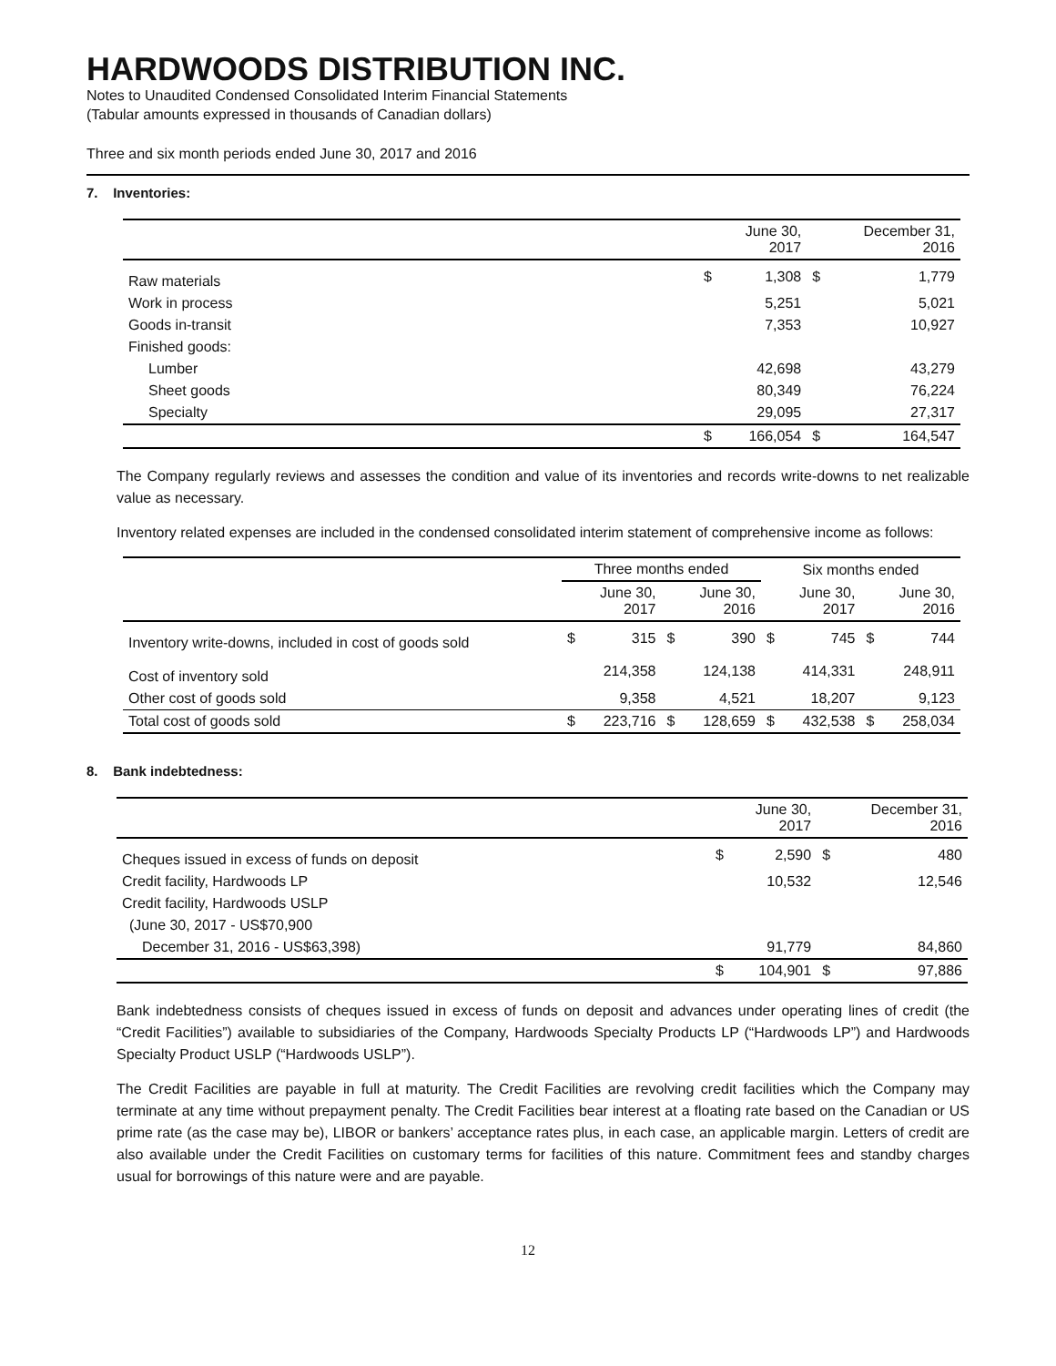HARDWOODS DISTRIBUTION INC.
Notes to Unaudited Condensed Consolidated Interim Financial Statements
(Tabular amounts expressed in thousands of Canadian dollars)
Three and six month periods ended June 30, 2017 and 2016
7. Inventories:
| | | June 30, 2017 | | December 31, 2016 |
| --- | --- | --- | --- | --- |
| Raw materials | $ | 1,308 | $ | 1,779 |
| Work in process | | 5,251 | | 5,021 |
| Goods in-transit | | 7,353 | | 10,927 |
| Finished goods: | | | | |
| Lumber | | 42,698 | | 43,279 |
| Sheet goods | | 80,349 | | 76,224 |
| Specialty | | 29,095 | | 27,317 |
| | $ | 166,054 | $ | 164,547 |
The Company regularly reviews and assesses the condition and value of its inventories and records write-downs to net realizable value as necessary.
Inventory related expenses are included in the condensed consolidated interim statement of comprehensive income as follows:
| | Three months ended | | | | Six months ended | | | |
| --- | --- | --- | --- | --- | --- | --- | --- | --- |
| | | June 30, 2017 | | June 30, 2016 | | June 30, 2017 | | June 30, 2016 |
| Inventory write-downs, included in cost of goods sold | $ | 315 | $ | 390 | $ | 745 | $ | 744 |
| Cost of inventory sold | | 214,358 | | 124,138 | | 414,331 | | 248,911 |
| Other cost of goods sold | | 9,358 | | 4,521 | | 18,207 | | 9,123 |
| Total cost of goods sold | $ | 223,716 | $ | 128,659 | $ | 432,538 | $ | 258,034 |
8. Bank indebtedness:
| | | June 30, 2017 | | December 31, 2016 |
| --- | --- | --- | --- | --- |
| Cheques issued in excess of funds on deposit | $ | 2,590 | $ | 480 |
| Credit facility, Hardwoods LP | | 10,532 | | 12,546 |
| Credit facility, Hardwoods USLP | | | | |
| (June 30, 2017 - US$70,900 | | | | |
| December 31, 2016 - US$63,398) | | 91,779 | | 84,860 |
| | $ | 104,901 | $ | 97,886 |
Bank indebtedness consists of cheques issued in excess of funds on deposit and advances under operating lines of credit (the “Credit Facilities”) available to subsidiaries of the Company, Hardwoods Specialty Products LP (“Hardwoods LP”) and Hardwoods Specialty Product USLP (“Hardwoods USLP”).
The Credit Facilities are payable in full at maturity. The Credit Facilities are revolving credit facilities which the Company may terminate at any time without prepayment penalty. The Credit Facilities bear interest at a floating rate based on the Canadian or US prime rate (as the case may be), LIBOR or bankers’ acceptance rates plus, in each case, an applicable margin. Letters of credit are also available under the Credit Facilities on customary terms for facilities of this nature. Commitment fees and standby charges usual for borrowings of this nature were and are payable.
12